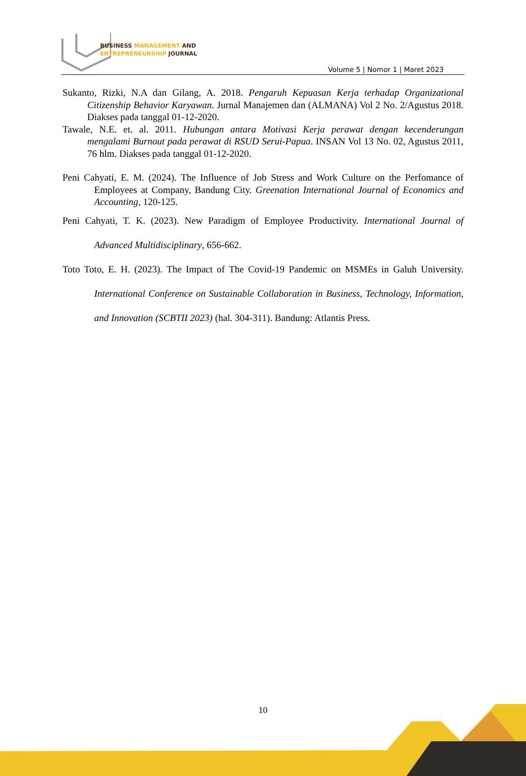BUSINESS MANAGEMENT AND
ENTREPRENEURSHIP JOURNAL
Volume 5 | Nomor 1 | Maret 2023
Sukanto, Rizki, N.A dan Gilang, A. 2018. Pengaruh Kepuasan Kerja terhadap Organizational Citizenship Behavior Karyawan. Jurnal Manajemen dan (ALMANA) Vol 2 No. 2/Agustus 2018. Diakses pada tanggal 01-12-2020.
Tawale, N.E. et. al. 2011. Hubungan antara Motivasi Kerja perawat dengan kecenderungan mengalami Burnout pada perawat di RSUD Serui-Papua. INSAN Vol 13 No. 02, Agustus 2011, 76 hlm. Diakses pada tanggal 01-12-2020.
Peni Cahyati, E. M. (2024). The Influence of Job Stress and Work Culture on the Perfomance of Employees at Company, Bandung City. Greenation International Journal of Economics and Accounting, 120-125.
Peni Cahyati, T. K. (2023). New Paradigm of Employee Productivity. International Journal of Advanced Multidisciplinary, 656-662.
Toto Toto, E. H. (2023). The Impact of The Covid-19 Pandemic on MSMEs in Galuh University. International Conference on Sustainable Collaboration in Business, Technology, Information, and Innovation (SCBTII 2023) (hal. 304-311). Bandung: Atlantis Press.
10